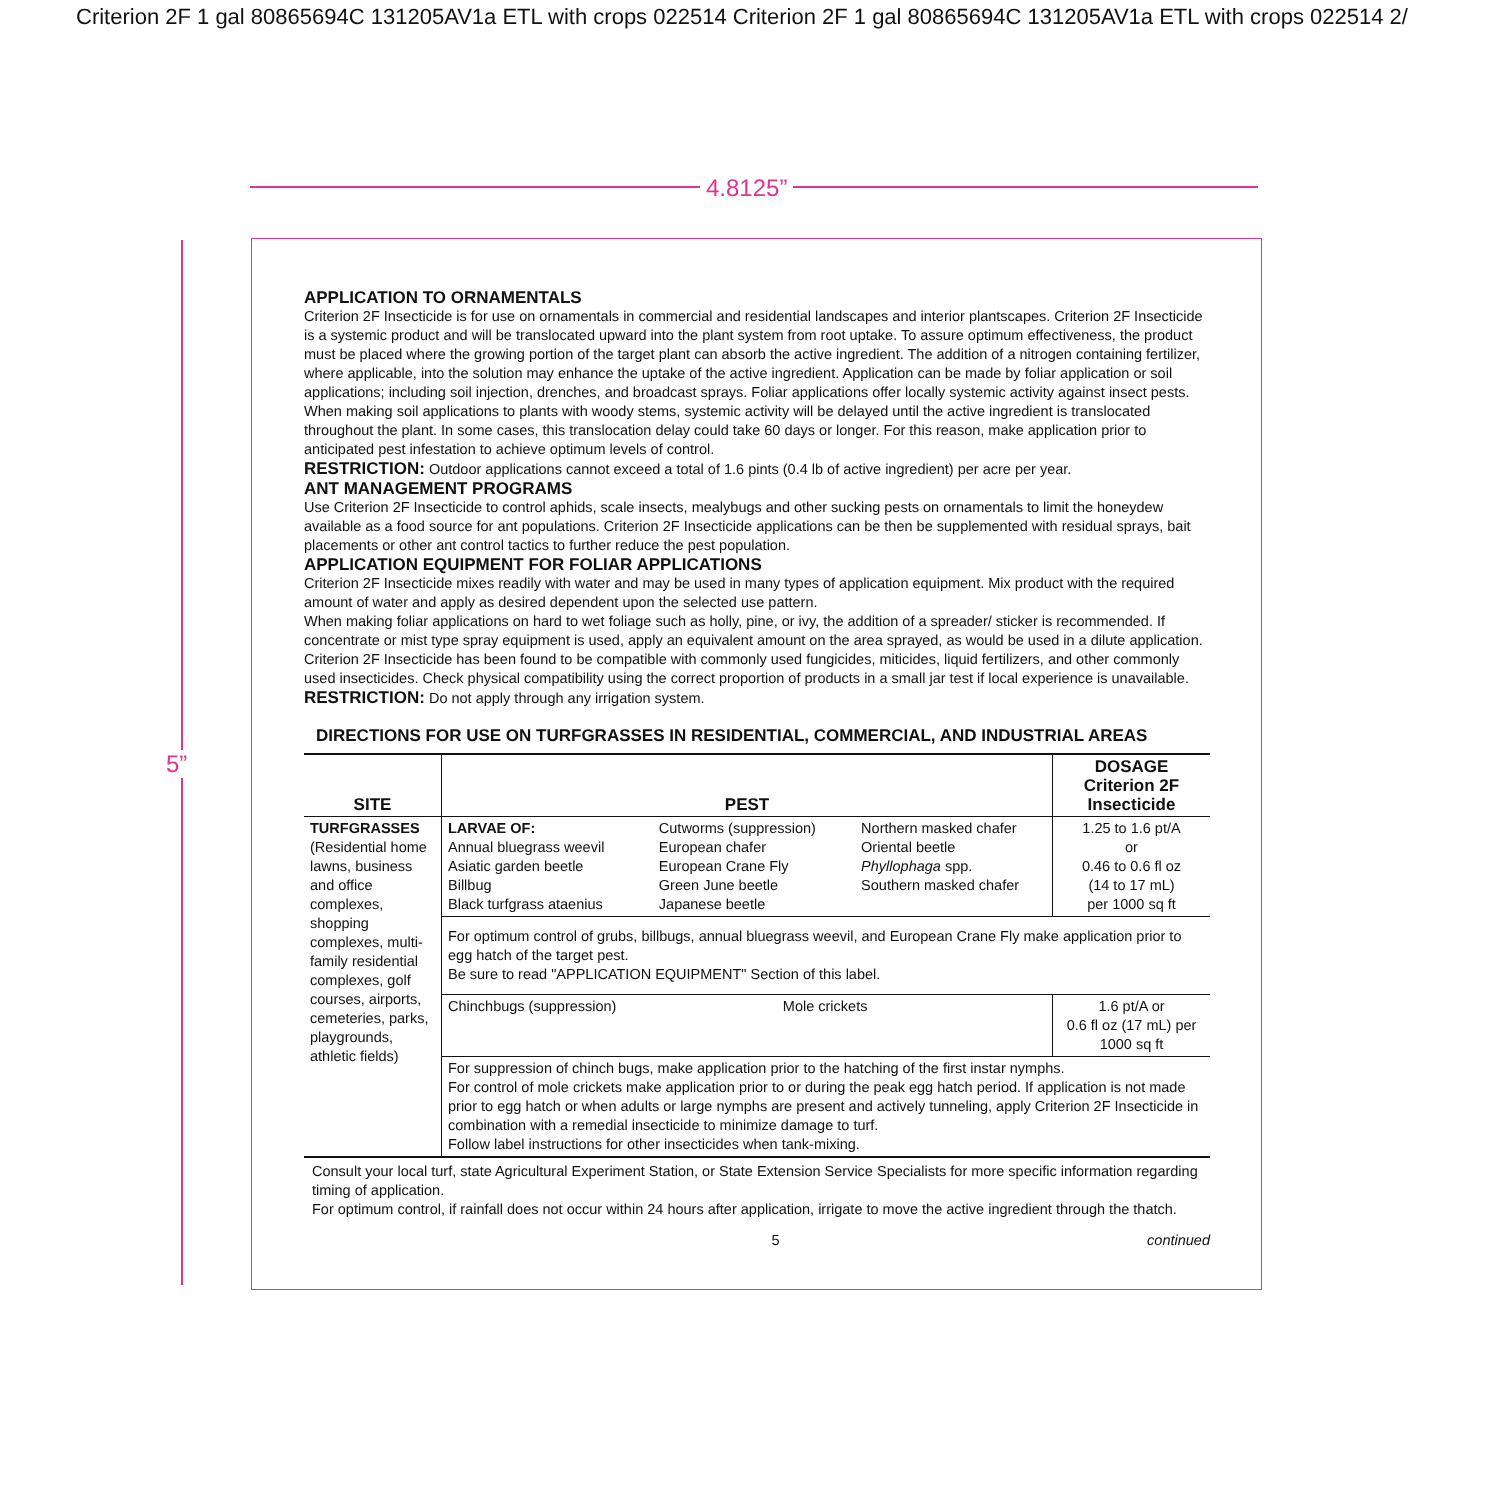Criterion 2F 1 gal 80865694C 131205AV1a ETL with crops 022514 Criterion 2F 1 gal 80865694C 131205AV1a ETL with crops 022514 2/
4.8125”
5”
APPLICATION TO ORNAMENTALS
Criterion 2F Insecticide is for use on ornamentals in commercial and residential landscapes and interior plantscapes. Criterion 2F Insecticide is a systemic product and will be translocated upward into the plant system from root uptake. To assure optimum effectiveness, the product must be placed where the growing portion of the target plant can absorb the active ingredient. The addition of a nitrogen containing fertilizer, where applicable, into the solution may enhance the uptake of the active ingredient. Application can be made by foliar application or soil applications; including soil injection, drenches, and broadcast sprays. Foliar applications offer locally systemic activity against insect pests.
When making soil applications to plants with woody stems, systemic activity will be delayed until the active ingredient is translocated throughout the plant. In some cases, this translocation delay could take 60 days or longer. For this reason, make application prior to anticipated pest infestation to achieve optimum levels of control.
RESTRICTION: Outdoor applications cannot exceed a total of 1.6 pints (0.4 lb of active ingredient) per acre per year.
ANT MANAGEMENT PROGRAMS
Use Criterion 2F Insecticide to control aphids, scale insects, mealybugs and other sucking pests on ornamentals to limit the honeydew available as a food source for ant populations. Criterion 2F Insecticide applications can be then be supplemented with residual sprays, bait placements or other ant control tactics to further reduce the pest population.
APPLICATION EQUIPMENT FOR FOLIAR APPLICATIONS
Criterion 2F Insecticide mixes readily with water and may be used in many types of application equipment. Mix product with the required amount of water and apply as desired dependent upon the selected use pattern.
When making foliar applications on hard to wet foliage such as holly, pine, or ivy, the addition of a spreader/ sticker is recommended. If concentrate or mist type spray equipment is used, apply an equivalent amount on the area sprayed, as would be used in a dilute application.
Criterion 2F Insecticide has been found to be compatible with commonly used fungicides, miticides, liquid fertilizers, and other commonly used insecticides. Check physical compatibility using the correct proportion of products in a small jar test if local experience is unavailable.
RESTRICTION: Do not apply through any irrigation system.
DIRECTIONS FOR USE ON TURFGRASSES IN RESIDENTIAL, COMMERCIAL, AND INDUSTRIAL AREAS
| SITE | PEST | | | DOSAGE Criterion 2F Insecticide |
| --- | --- | --- | --- | --- |
| TURFGRASSES (Residential home lawns, business and office complexes, shopping complexes, multi-family residential complexes, golf courses, airports, cemeteries, parks, playgrounds, athletic fields) | LARVAE OF: Annual bluegrass weevil Asiatic garden beetle Billbug Black turfgrass ataenius | Cutworms (suppression) European chafer European Crane Fly Green June beetle Japanese beetle | Northern masked chafer Oriental beetle Phyllophaga spp. Southern masked chafer | 1.25 to 1.6 pt/A or 0.46 to 0.6 fl oz (14 to 17 mL) per 1000 sq ft |
| | For optimum control of grubs, billbugs, annual bluegrass weevil, and European Crane Fly make application prior to egg hatch of the target pest. Be sure to read "APPLICATION EQUIPMENT" Section of this label. | | | |
| | Chinchbugs (suppression) | Mole crickets | | 1.6 pt/A or 0.6 fl oz (17 mL) per 1000 sq ft |
| | For suppression of chinch bugs, make application prior to the hatching of the first instar nymphs. For control of mole crickets make application prior to or during the peak egg hatch period. If application is not made prior to egg hatch or when adults or large nymphs are present and actively tunneling, apply Criterion 2F Insecticide in combination with a remedial insecticide to minimize damage to turf. Follow label instructions for other insecticides when tank-mixing. | | | |
Consult your local turf, state Agricultural Experiment Station, or State Extension Service Specialists for more specific information regarding timing of application.
For optimum control, if rainfall does not occur within 24 hours after application, irrigate to move the active ingredient through the thatch.
5 continued